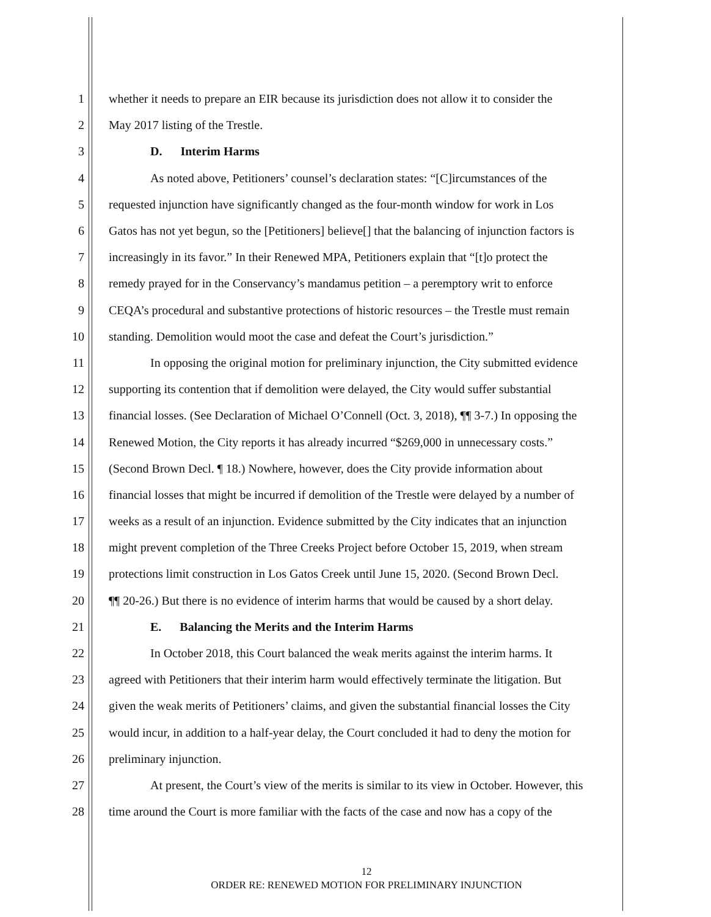1 whether it needs to prepare an EIR because its jurisdiction does not allow it to consider the
2 May 2017 listing of the Trestle.
3 D. Interim Harms
4 As noted above, Petitioners’ counsel’s declaration states: “[C]ircumstances of the
5 requested injunction have significantly changed as the four-month window for work in Los
6 Gatos has not yet begun, so the [Petitioners] believe[] that the balancing of injunction factors is
7 increasingly in its favor.” In their Renewed MPA, Petitioners explain that “[t]o protect the
8 remedy prayed for in the Conservancy’s mandamus petition – a peremptory writ to enforce
9 CEQA’s procedural and substantive protections of historic resources – the Trestle must remain
10 standing. Demolition would moot the case and defeat the Court’s jurisdiction.”
11 In opposing the original motion for preliminary injunction, the City submitted evidence
12 supporting its contention that if demolition were delayed, the City would suffer substantial
13 financial losses. (See Declaration of Michael O’Connell (Oct. 3, 2018), ¶¶ 3-7.) In opposing the
14 Renewed Motion, the City reports it has already incurred “$269,000 in unnecessary costs.”
15 (Second Brown Decl. ¶ 18.) Nowhere, however, does the City provide information about
16 financial losses that might be incurred if demolition of the Trestle were delayed by a number of
17 weeks as a result of an injunction. Evidence submitted by the City indicates that an injunction
18 might prevent completion of the Three Creeks Project before October 15, 2019, when stream
19 protections limit construction in Los Gatos Creek until June 15, 2020. (Second Brown Decl.
20 ¶¶ 20-26.) But there is no evidence of interim harms that would be caused by a short delay.
21 E. Balancing the Merits and the Interim Harms
22 In October 2018, this Court balanced the weak merits against the interim harms. It
23 agreed with Petitioners that their interim harm would effectively terminate the litigation. But
24 given the weak merits of Petitioners’ claims, and given the substantial financial losses the City
25 would incur, in addition to a half-year delay, the Court concluded it had to deny the motion for
26 preliminary injunction.
27 At present, the Court’s view of the merits is similar to its view in October. However, this
28 time around the Court is more familiar with the facts of the case and now has a copy of the
12
ORDER RE: RENEWED MOTION FOR PRELIMINARY INJUNCTION